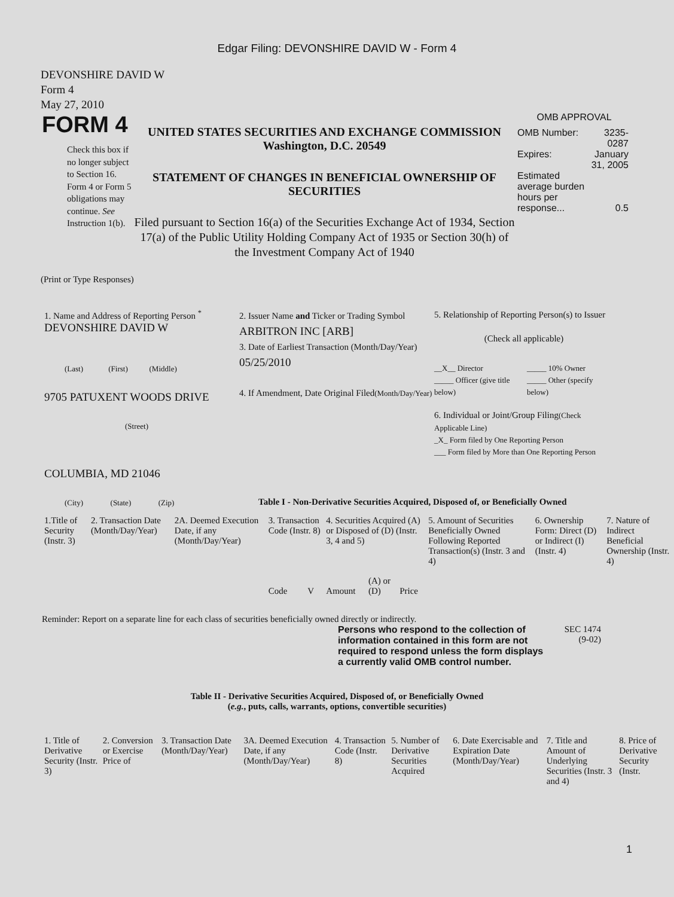Edgar Filing: DEVONSHIRE DAVID W - Form 4
DEVONSHIRE DAVID W
Form 4
May 27, 2010
FORM 4
Check this box if no longer subject to Section 16. Form 4 or Form 5 obligations may continue. See Instruction 1(b).
UNITED STATES SECURITIES AND EXCHANGE COMMISSION
Washington, D.C. 20549
STATEMENT OF CHANGES IN BENEFICIAL OWNERSHIP OF SECURITIES
Filed pursuant to Section 16(a) of the Securities Exchange Act of 1934, Section 17(a) of the Public Utility Holding Company Act of 1935 or Section 30(h) of the Investment Company Act of 1940
OMB APPROVAL
| OMB Number: | 3235-0287 |
| Expires: | January 31, 2005 |
| Estimated average burden hours per response... | 0.5 |
(Print or Type Responses)
1. Name and Address of Reporting Person <sup>*</sup>
DEVONSHIRE DAVID W
(Last) (First) (Middle)
9705 PATUXENT WOODS DRIVE
(Street)
COLUMBIA, MD 21046
(City) (State) (Zip)
2. Issuer Name and Ticker or Trading Symbol
ARBITRON INC [ARB]
3. Date of Earliest Transaction (Month/Day/Year)
05/25/2010
4. If Amendment, Date Original Filed(Month/Day/Year)
5. Relationship of Reporting Person(s) to Issuer
(Check all applicable)
__X__ Director
_____ Officer (give title below)
_____ 10% Owner
_____ Other (specify below)
6. Individual or Joint/Group Filing(Check Applicable Line)
_X_ Form filed by One Reporting Person
___ Form filed by More than One Reporting Person
Table I - Non-Derivative Securities Acquired, Disposed of, or Beneficially Owned
| 1.Title of Security (Instr. 3) | 2. Transaction Date (Month/Day/Year) | 2A. Deemed Execution Date, if any (Month/Day/Year) | 3. Transaction Code (Instr. 8) | | 4. Securities Acquired (A) or Disposed of (D) (Instr. 3, 4 and 5) | | | 5. Amount of Securities Beneficially Owned Following Reported Transaction(s) (Instr. 3 and 4) | 6. Ownership Form: Direct (D) or Indirect (I) (Instr. 4) | 7. Nature of Indirect Beneficial Ownership (Instr. 4) |
| --- | --- | --- | --- | --- | --- | --- | --- | --- | --- | --- |
| | | | Code | V | Amount | (A) or (D) | Price | | | |
Reminder: Report on a separate line for each class of securities beneficially owned directly or indirectly.
Persons who respond to the collection of information contained in this form are not required to respond unless the form displays a currently valid OMB control number.
SEC 1474
(9-02)
Table II - Derivative Securities Acquired, Disposed of, or Beneficially Owned
(e.g., puts, calls, warrants, options, convertible securities)
| 1. Title of Derivative Security (Instr. 3) | 2. Conversion or Exercise Price of | 3. Transaction Date (Month/Day/Year) | 3A. Deemed Execution Date, if any (Month/Day/Year) | 4. Transaction Code (Instr. 8) | 5. Number of Derivative Securities Acquired | 6. Date Exercisable and Expiration Date (Month/Day/Year) | 7. Title and Amount of Underlying Securities (Instr. 3 and 4) | 8. Price of Derivative Security (Instr. |
| --- | --- | --- | --- | --- | --- | --- | --- | --- |
1